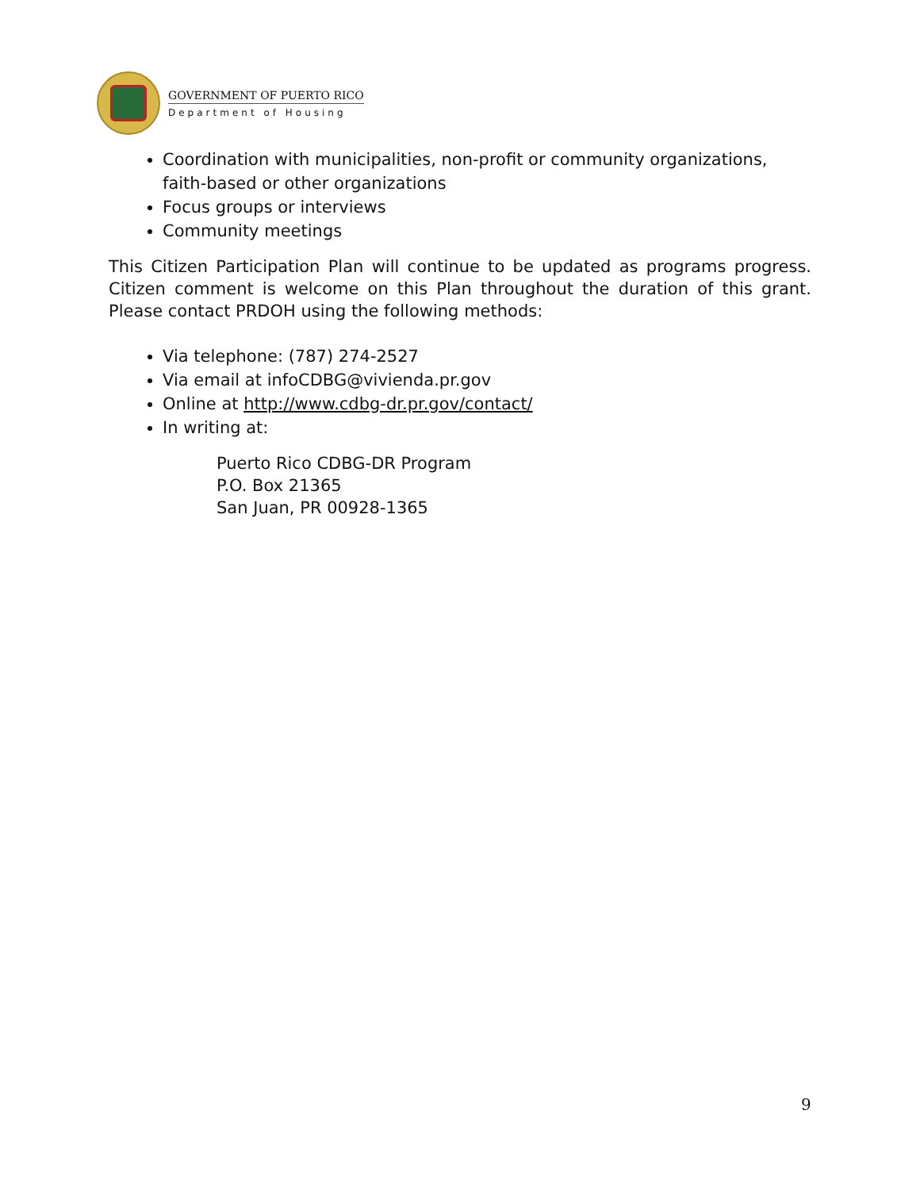GOVERNMENT OF PUERTO RICO
Department of Housing
Coordination with municipalities, non-profit or community organizations, faith-based or other organizations
Focus groups or interviews
Community meetings
This Citizen Participation Plan will continue to be updated as programs progress. Citizen comment is welcome on this Plan throughout the duration of this grant. Please contact PRDOH using the following methods:
Via telephone: (787) 274-2527
Via email at infoCDBG@vivienda.pr.gov
Online at http://www.cdbg-dr.pr.gov/contact/
In writing at:
Puerto Rico CDBG-DR Program
P.O. Box 21365
San Juan, PR 00928-1365
9